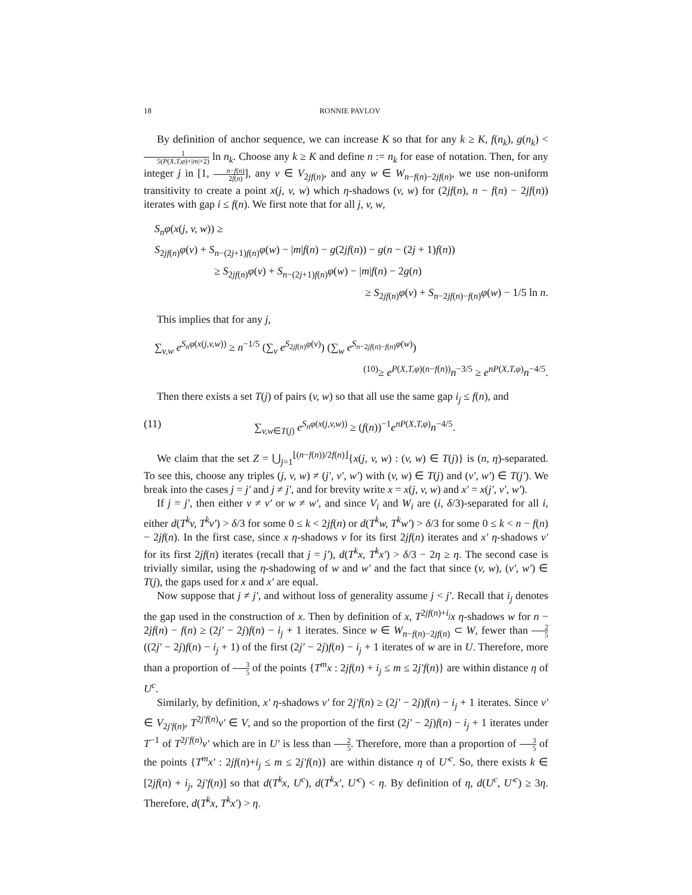18 RONNIE PAVLOV
By definition of anchor sequence, we can increase K so that for any k ≥ K, f(n<sub>k</sub>), g(n<sub>k</sub>) < 1 5(P(X,T,φ)+|m|+2) ln n<sub>k</sub>. Choose any k ≥ K and define n := n<sub>k</sub> for ease of notation. Then, for any integer j in [1, n−f(n) 2f(n)], any v ∈ V<sub>2jf(n)</sub>, and any w ∈ W<sub>n−f(n)−2jf(n)</sub>, we use non-uniform transitivity to create a point x(j, v, w) which η-shadows (v, w) for (2jf(n), n − f(n) − 2jf(n)) iterates with gap i ≤ f(n). We first note that for all j, v, w,
S<sub>n</sub>φ(x(j, v, w)) ≥
S<sub>2jf(n)</sub>φ(v) + S<sub>n−(2j+1)f(n)</sub>φ(w) − |m|f(n) − g(2jf(n)) − g(n − (2j + 1)f(n))
≥ S<sub>2jf(n)</sub>φ(v) + S<sub>n−(2j+1)f(n)</sub>φ(w) − |m|f(n) − 2g(n)
≥ S<sub>2jf(n)</sub>φ(v) + S<sub>n−2jf(n)−f(n)</sub>φ(w) − 1/5 ln n.
This implies that for any j,
∑<sub>v,w</sub> e<sup>S<sub>n</sub>φ(x(j,v,w))</sup> ≥ n<sup>−1/5</sup> (∑<sub>v</sub> e<sup>S<sub>2jf(n)</sub>φ(v)</sup>) (∑<sub>w</sub> e<sup>S<sub>n−2jf(n)−f(n)</sub>φ(w)</sup>)
<sup>(10)</sup>≥ e<sup>P(X,T,φ)(n−f(n))</sup>n<sup>−3/5</sup> ≥ e<sup>nP(X,T,φ)</sup>n<sup>−4/5</sup>.
Then there exists a set T(j) of pairs (v, w) so that all use the same gap i<sub>j</sub> ≤ f(n), and
(11) ∑<sub>v,w∈T(j)</sub> e<sup>S<sub>n</sub>φ(x(j,v,w))</sup> ≥ (f(n))<sup>−1</sup>e<sup>nP(X,T,φ)</sup>n<sup>−4/5</sup>.
We claim that the set Z = ⋃<sub>j=1</sub><sup>⌊(n−f(n))/2f(n)⌋</sup>{x(j, v, w) : (v, w) ∈ T(j)} is (n, η)-separated. To see this, choose any triples (j, v, w) ≠ (j′, v′, w′) with (v, w) ∈ T(j) and (v′, w′) ∈ T(j′). We break into the cases j = j′ and j ≠ j′, and for brevity write x = x(j, v, w) and x′ = x(j′, v′, w′).
If j = j′, then either v ≠ v′ or w ≠ w′, and since V<sub>i</sub> and W<sub>i</sub> are (i, δ/3)-separated for all i, either d(T<sup>k</sup>v, T<sup>k</sup>v′) > δ/3 for some 0 ≤ k < 2jf(n) or d(T<sup>k</sup>w, T<sup>k</sup>w′) > δ/3 for some 0 ≤ k < n − f(n) − 2jf(n). In the first case, since x η-shadows v for its first 2jf(n) iterates and x′ η-shadows v′ for its first 2jf(n) iterates (recall that j = j′), d(T<sup>k</sup>x, T<sup>k</sup>x′) > δ/3 − 2η ≥ η. The second case is trivially similar, using the η-shadowing of w and w′ and the fact that since (v, w), (v′, w′) ∈ T(j), the gaps used for x and x′ are equal.
Now suppose that j ≠ j′, and without loss of generality assume j < j′. Recall that i<sub>j</sub> denotes the gap used in the construction of x. Then by definition of x, T<sup>2jf(n)+i<sub>j</sub></sup>x η-shadows w for n − 2jf(n) − f(n) ≥ (2j′ − 2j)f(n) − i<sub>j</sub> + 1 iterates. Since w ∈ W<sub>n−f(n)−2jf(n)</sub> ⊂ W, fewer than 2 5((2j′ − 2j)f(n) − i<sub>j</sub> + 1) of the first (2j′ − 2j)f(n) − i<sub>j</sub> + 1 iterates of w are in U. Therefore, more than a proportion of 3 5 of the points {T<sup>m</sup>x : 2jf(n) + i<sub>j</sub> ≤ m ≤ 2j′f(n)} are within distance η of U<sup>c</sup>.
Similarly, by definition, x′ η-shadows v′ for 2j′f(n) ≥ (2j′ − 2j)f(n) − i<sub>j</sub> + 1 iterates. Since v′ ∈ V<sub>2j′f(n)</sub>, T<sup>2j′f(n)</sup>v′ ∈ V, and so the proportion of the first (2j′ − 2j)f(n) − i<sub>j</sub> + 1 iterates under T<sup>−1</sup> of T<sup>2j′f(n)</sup>v′ which are in U′ is less than 2 5. Therefore, more than a proportion of 3 5 of the points {T<sup>m</sup>x′ : 2jf(n)+i<sub>j</sub> ≤ m ≤ 2j′f(n)} are within distance η of U′<sup>c</sup>. So, there exists k ∈ [2jf(n) + i<sub>j</sub>, 2j′f(n)] so that d(T<sup>k</sup>x, U<sup>c</sup>), d(T<sup>k</sup>x′, U′<sup>c</sup>) < η. By definition of η, d(U<sup>c</sup>, U′<sup>c</sup>) ≥ 3η. Therefore, d(T<sup>k</sup>x, T<sup>k</sup>x′) > η.